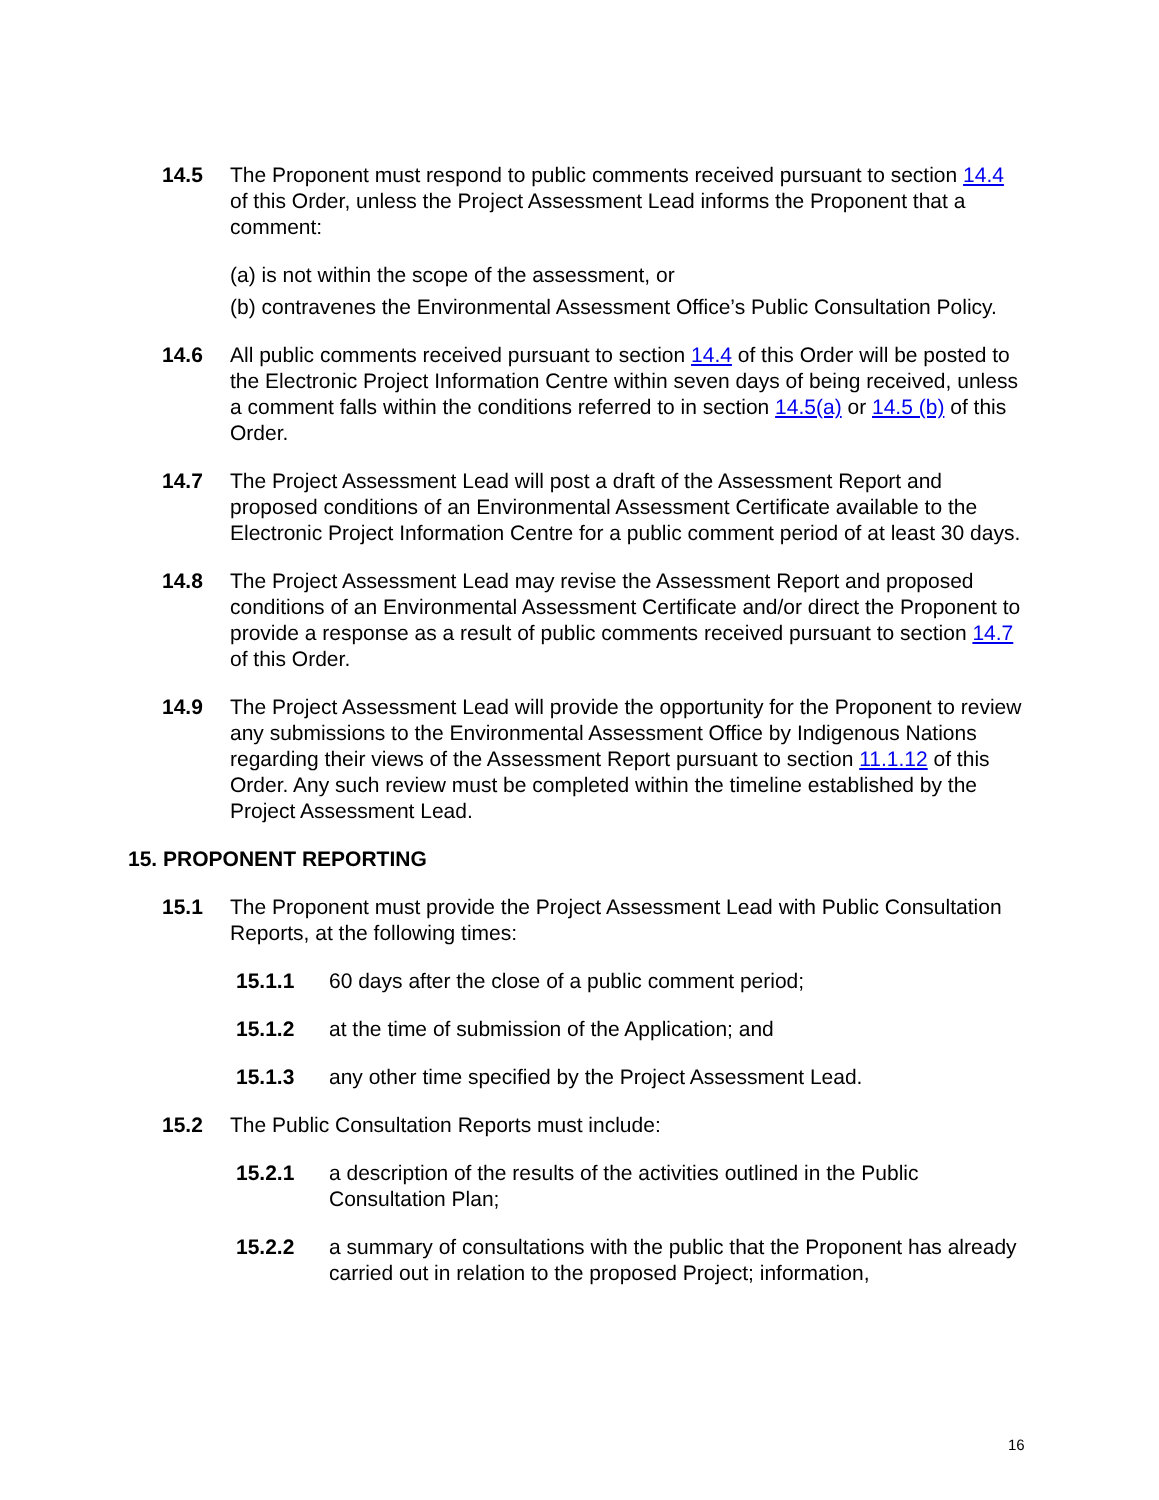14.5 The Proponent must respond to public comments received pursuant to section 14.4 of this Order, unless the Project Assessment Lead informs the Proponent that a comment:
(a) is not within the scope of the assessment, or
(b) contravenes the Environmental Assessment Office’s Public Consultation Policy.
14.6 All public comments received pursuant to section 14.4 of this Order will be posted to the Electronic Project Information Centre within seven days of being received, unless a comment falls within the conditions referred to in section 14.5(a) or 14.5 (b) of this Order.
14.7 The Project Assessment Lead will post a draft of the Assessment Report and proposed conditions of an Environmental Assessment Certificate available to the Electronic Project Information Centre for a public comment period of at least 30 days.
14.8 The Project Assessment Lead may revise the Assessment Report and proposed conditions of an Environmental Assessment Certificate and/or direct the Proponent to provide a response as a result of public comments received pursuant to section 14.7 of this Order.
14.9 The Project Assessment Lead will provide the opportunity for the Proponent to review any submissions to the Environmental Assessment Office by Indigenous Nations regarding their views of the Assessment Report pursuant to section 11.1.12 of this Order. Any such review must be completed within the timeline established by the Project Assessment Lead.
15. PROPONENT REPORTING
15.1 The Proponent must provide the Project Assessment Lead with Public Consultation Reports, at the following times:
15.1.1 60 days after the close of a public comment period;
15.1.2 at the time of submission of the Application; and
15.1.3 any other time specified by the Project Assessment Lead.
15.2 The Public Consultation Reports must include:
15.2.1 a description of the results of the activities outlined in the Public Consultation Plan;
15.2.2 a summary of consultations with the public that the Proponent has already carried out in relation to the proposed Project; information,
16